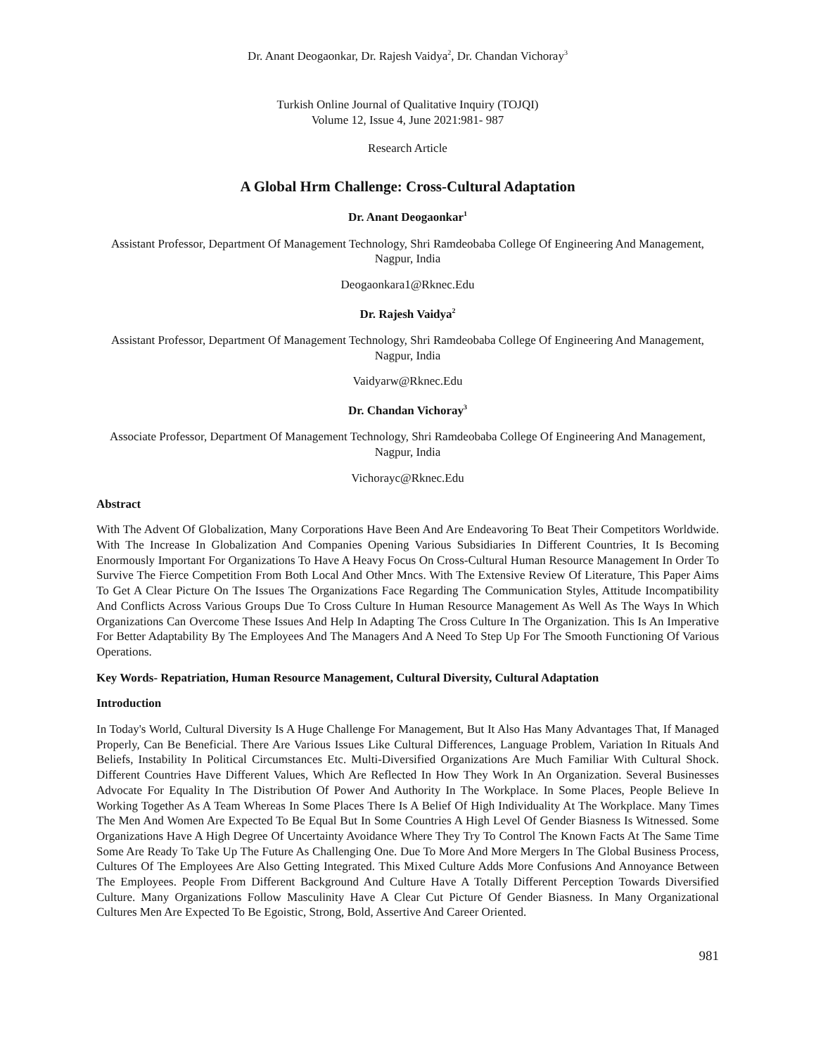Dr. Anant Deogaonkar, Dr. Rajesh Vaidya<sup>2</sup>, Dr. Chandan Vichoray<sup>3</sup>
Turkish Online Journal of Qualitative Inquiry (TOJQI)
Volume 12, Issue 4, June 2021:981- 987
Research Article
A Global Hrm Challenge: Cross-Cultural Adaptation
Dr. Anant Deogaonkar<sup>1</sup>
Assistant Professor, Department Of Management Technology, Shri Ramdeobaba College Of Engineering And Management, Nagpur, India
Deogaonkara1@Rknec.Edu
Dr. Rajesh Vaidya<sup>2</sup>
Assistant Professor, Department Of Management Technology, Shri Ramdeobaba College Of Engineering And Management, Nagpur, India
Vaidyarw@Rknec.Edu
Dr. Chandan Vichoray<sup>3</sup>
Associate Professor, Department Of Management Technology, Shri Ramdeobaba College Of Engineering And Management, Nagpur, India
Vichorayc@Rknec.Edu
Abstract
With The Advent Of Globalization, Many Corporations Have Been And Are Endeavoring To Beat Their Competitors Worldwide. With The Increase In Globalization And Companies Opening Various Subsidiaries In Different Countries, It Is Becoming Enormously Important For Organizations To Have A Heavy Focus On Cross-Cultural Human Resource Management In Order To Survive The Fierce Competition From Both Local And Other Mncs. With The Extensive Review Of Literature, This Paper Aims To Get A Clear Picture On The Issues The Organizations Face Regarding The Communication Styles, Attitude Incompatibility And Conflicts Across Various Groups Due To Cross Culture In Human Resource Management As Well As The Ways In Which Organizations Can Overcome These Issues And Help In Adapting The Cross Culture In The Organization. This Is An Imperative For Better Adaptability By The Employees And The Managers And A Need To Step Up For The Smooth Functioning Of Various Operations.
Key Words- Repatriation, Human Resource Management, Cultural Diversity, Cultural Adaptation
Introduction
In Today's World, Cultural Diversity Is A Huge Challenge For Management, But It Also Has Many Advantages That, If Managed Properly, Can Be Beneficial. There Are Various Issues Like Cultural Differences, Language Problem, Variation In Rituals And Beliefs, Instability In Political Circumstances Etc. Multi-Diversified Organizations Are Much Familiar With Cultural Shock. Different Countries Have Different Values, Which Are Reflected In How They Work In An Organization. Several Businesses Advocate For Equality In The Distribution Of Power And Authority In The Workplace. In Some Places, People Believe In Working Together As A Team Whereas In Some Places There Is A Belief Of High Individuality At The Workplace. Many Times The Men And Women Are Expected To Be Equal But In Some Countries A High Level Of Gender Biasness Is Witnessed. Some Organizations Have A High Degree Of Uncertainty Avoidance Where They Try To Control The Known Facts At The Same Time Some Are Ready To Take Up The Future As Challenging One. Due To More And More Mergers In The Global Business Process, Cultures Of The Employees Are Also Getting Integrated. This Mixed Culture Adds More Confusions And Annoyance Between The Employees. People From Different Background And Culture Have A Totally Different Perception Towards Diversified Culture. Many Organizations Follow Masculinity Have A Clear Cut Picture Of Gender Biasness. In Many Organizational Cultures Men Are Expected To Be Egoistic, Strong, Bold, Assertive And Career Oriented.
981